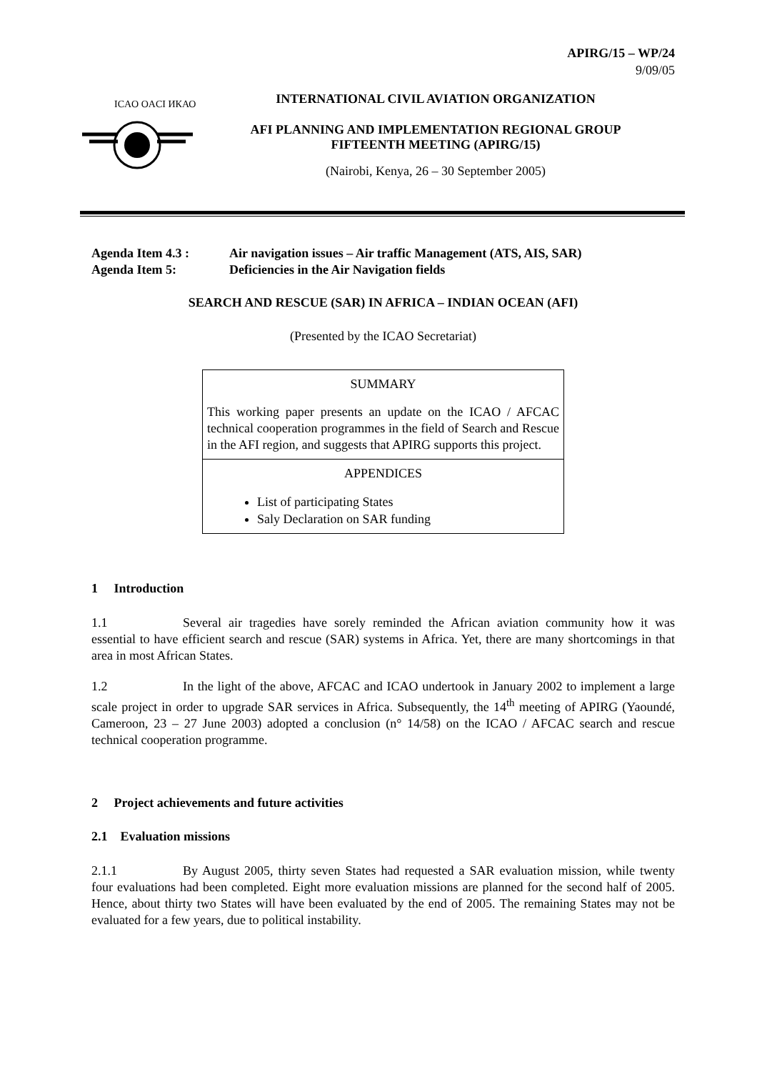APIRG/15 – WP/24
9/09/05
ICAO OACI ИКАО
INTERNATIONAL CIVIL AVIATION ORGANIZATION
AFI PLANNING AND IMPLEMENTATION REGIONAL GROUP
FIFTEENTH MEETING (APIRG/15)
(Nairobi, Kenya, 26 – 30 September 2005)
Agenda Item 4.3 : Air navigation issues – Air traffic Management (ATS, AIS, SAR)
Agenda Item 5: Deficiencies in the Air Navigation fields
SEARCH AND RESCUE (SAR) IN AFRICA – INDIAN OCEAN (AFI)
(Presented by the ICAO Secretariat)
SUMMARY
This working paper presents an update on the ICAO / AFCAC technical cooperation programmes in the field of Search and Rescue in the AFI region, and suggests that APIRG supports this project.
APPENDICES
List of participating States
Saly Declaration on SAR funding
1 Introduction
1.1 Several air tragedies have sorely reminded the African aviation community how it was essential to have efficient search and rescue (SAR) systems in Africa. Yet, there are many shortcomings in that area in most African States.
1.2 In the light of the above, AFCAC and ICAO undertook in January 2002 to implement a large scale project in order to upgrade SAR services in Africa. Subsequently, the 14<sup>th</sup> meeting of APIRG (Yaoundé, Cameroon, 23 – 27 June 2003) adopted a conclusion (n° 14/58) on the ICAO / AFCAC search and rescue technical cooperation programme.
2 Project achievements and future activities
2.1 Evaluation missions
2.1.1 By August 2005, thirty seven States had requested a SAR evaluation mission, while twenty four evaluations had been completed. Eight more evaluation missions are planned for the second half of 2005. Hence, about thirty two States will have been evaluated by the end of 2005. The remaining States may not be evaluated for a few years, due to political instability.